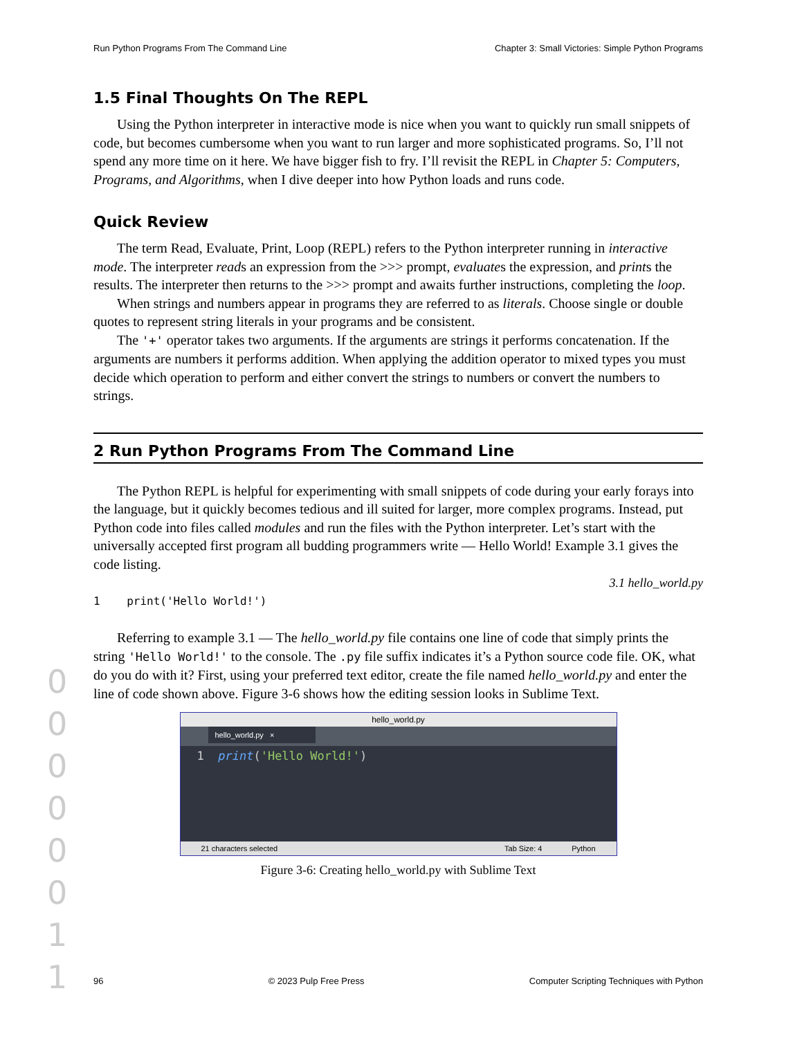Run Python Programs From The Command Line Chapter 3: Small Victories: Simple Python Programs
1.5 Final Thoughts On The REPL
Using the Python interpreter in interactive mode is nice when you want to quickly run small snippets of code, but becomes cumbersome when you want to run larger and more sophisticated programs. So, I’ll not spend any more time on it here. We have bigger fish to fry. I’ll revisit the REPL in Chapter 5: Computers, Programs, and Algorithms, when I dive deeper into how Python loads and runs code.
Quick Review
The term Read, Evaluate, Print, Loop (REPL) refers to the Python interpreter running in interactive mode. The interpreter reads an expression from the >>> prompt, evaluates the expression, and prints the results. The interpreter then returns to the >>> prompt and awaits further instructions, completing the loop.
When strings and numbers appear in programs they are referred to as literals. Choose single or double quotes to represent string literals in your programs and be consistent.
The '+' operator takes two arguments. If the arguments are strings it performs concatenation. If the arguments are numbers it performs addition. When applying the addition operator to mixed types you must decide which operation to perform and either convert the strings to numbers or convert the numbers to strings.
2 Run Python Programs From The Command Line
The Python REPL is helpful for experimenting with small snippets of code during your early forays into the language, but it quickly becomes tedious and ill suited for larger, more complex programs. Instead, put Python code into files called modules and run the files with the Python interpreter. Let’s start with the universally accepted first program all budding programmers write — Hello World! Example 3.1 gives the code listing.
3.1 hello_world.py
1 print('Hello World!')
Referring to example 3.1 — The hello_world.py file contains one line of code that simply prints the string 'Hello World!' to the console. The .py file suffix indicates it’s a Python source code file. OK, what do you do with it? First, using your preferred text editor, create the file named hello_world.py and enter the line of code shown above. Figure 3-6 shows how the editing session looks in Sublime Text.
hello_world.py
hello_world.py ×
1 print('Hello World!')
21 characters selected Tab Size: 4 Python
Figure 3-6: Creating hello_world.py with Sublime Text
0
0
0
0
0
0
1
1
96 © 2023 Pulp Free Press Computer Scripting Techniques with Python